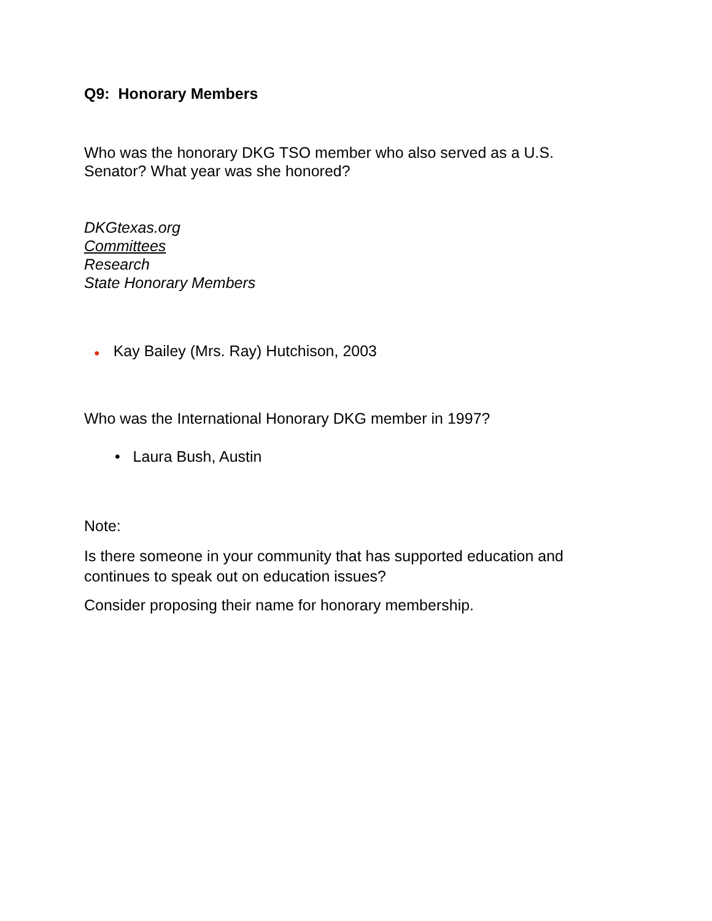Q9: Honorary Members
Who was the honorary DKG TSO member who also served as a U.S.
Senator? What year was she honored?
DKGtexas.org
Committees
Research
State Honorary Members
● Kay Bailey (Mrs. Ray) Hutchison, 2003
Who was the International Honorary DKG member in 1997?
• Laura Bush, Austin
Note:
Is there someone in your community that has supported education and
continues to speak out on education issues?
Consider proposing their name for honorary membership.